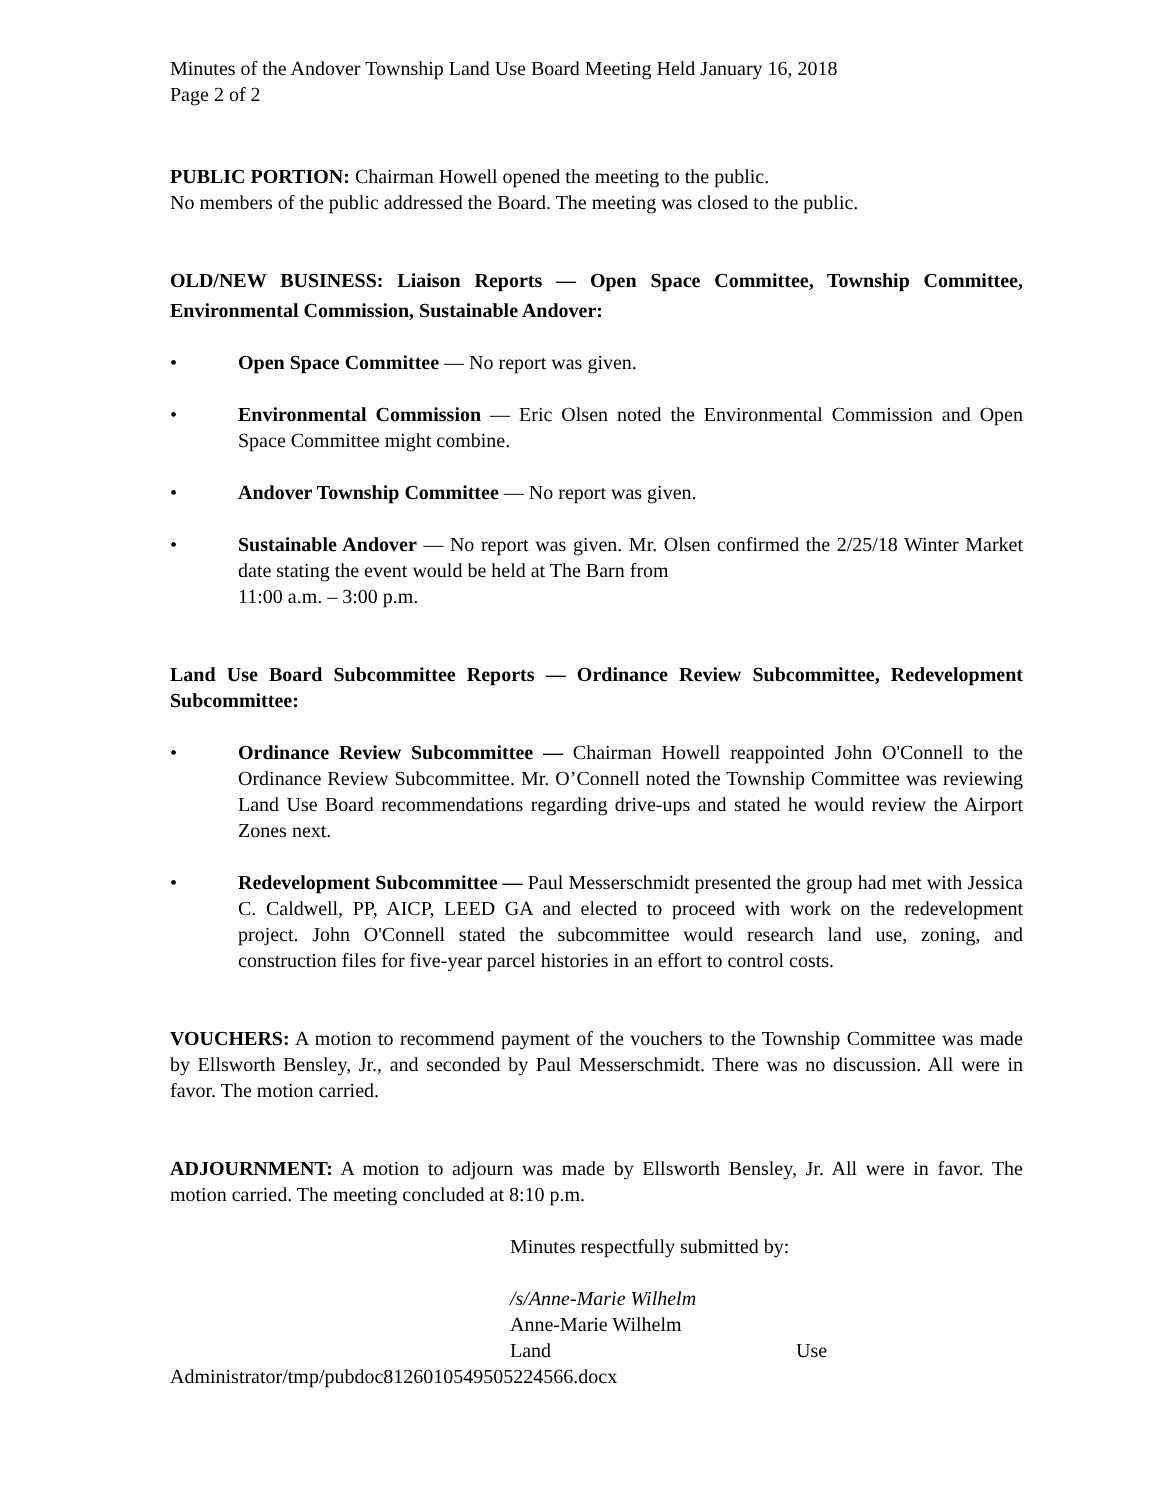Minutes of the Andover Township Land Use Board Meeting Held January 16, 2018
Page 2 of 2
PUBLIC PORTION: Chairman Howell opened the meeting to the public.
No members of the public addressed the Board. The meeting was closed to the public.
OLD/NEW BUSINESS: Liaison Reports — Open Space Committee, Township Committee, Environmental Commission, Sustainable Andover:
• Open Space Committee — No report was given.
• Environmental Commission — Eric Olsen noted the Environmental Commission and Open Space Committee might combine.
• Andover Township Committee — No report was given.
• Sustainable Andover — No report was given. Mr. Olsen confirmed the 2/25/18 Winter Market date stating the event would be held at The Barn from
11:00 a.m. – 3:00 p.m.
Land Use Board Subcommittee Reports — Ordinance Review Subcommittee, Redevelopment Subcommittee:
• Ordinance Review Subcommittee — Chairman Howell reappointed John O'Connell to the Ordinance Review Subcommittee. Mr. O’Connell noted the Township Committee was reviewing Land Use Board recommendations regarding drive-ups and stated he would review the Airport Zones next.
• Redevelopment Subcommittee — Paul Messerschmidt presented the group had met with Jessica C. Caldwell, PP, AICP, LEED GA and elected to proceed with work on the redevelopment project. John O'Connell stated the subcommittee would research land use, zoning, and construction files for five-year parcel histories in an effort to control costs.
VOUCHERS: A motion to recommend payment of the vouchers to the Township Committee was made by Ellsworth Bensley, Jr., and seconded by Paul Messerschmidt. There was no discussion. All were in favor. The motion carried.
ADJOURNMENT: A motion to adjourn was made by Ellsworth Bensley, Jr. All were in favor. The motion carried. The meeting concluded at 8:10 p.m.
Minutes respectfully submitted by:
/s/Anne-Marie Wilhelm
Anne-Marie Wilhelm
Land Use
Administrator/tmp/pubdoc8126010549505224566.docx